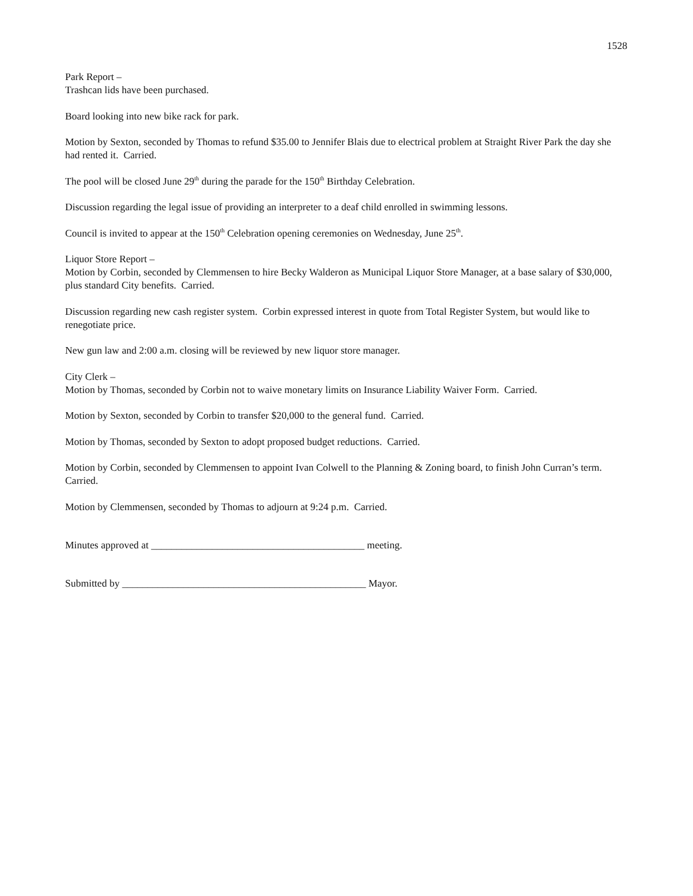1528
Park Report –
Trashcan lids have been purchased.
Board looking into new bike rack for park.
Motion by Sexton, seconded by Thomas to refund $35.00 to Jennifer Blais due to electrical problem at Straight River Park the day she had rented it. Carried.
The pool will be closed June 29<sup>th</sup> during the parade for the 150<sup>th</sup> Birthday Celebration.
Discussion regarding the legal issue of providing an interpreter to a deaf child enrolled in swimming lessons.
Council is invited to appear at the 150<sup>th</sup> Celebration opening ceremonies on Wednesday, June 25<sup>th</sup>.
Liquor Store Report –
Motion by Corbin, seconded by Clemmensen to hire Becky Walderon as Municipal Liquor Store Manager, at a base salary of $30,000, plus standard City benefits. Carried.
Discussion regarding new cash register system. Corbin expressed interest in quote from Total Register System, but would like to renegotiate price.
New gun law and 2:00 a.m. closing will be reviewed by new liquor store manager.
City Clerk –
Motion by Thomas, seconded by Corbin not to waive monetary limits on Insurance Liability Waiver Form. Carried.
Motion by Sexton, seconded by Corbin to transfer $20,000 to the general fund. Carried.
Motion by Thomas, seconded by Sexton to adopt proposed budget reductions. Carried.
Motion by Corbin, seconded by Clemmensen to appoint Ivan Colwell to the Planning & Zoning board, to finish John Curran’s term. Carried.
Motion by Clemmensen, seconded by Thomas to adjourn at 9:24 p.m. Carried.
Minutes approved at __________________________________________ meeting.
Submitted by ________________________________________________ Mayor.